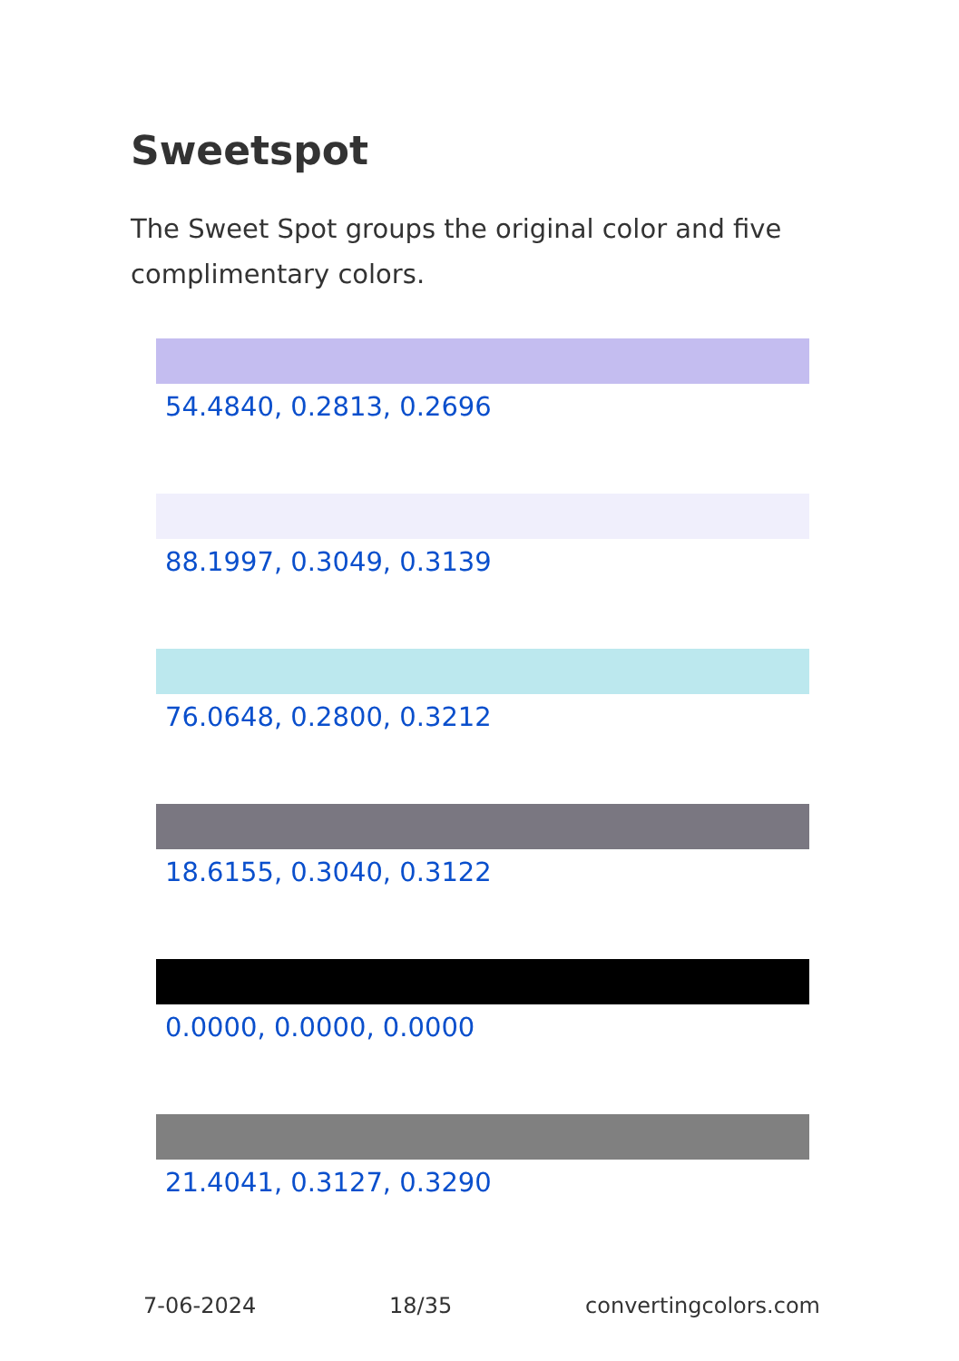Sweetspot
The Sweet Spot groups the original color and five complimentary colors.
54.4840, 0.2813, 0.2696
88.1997, 0.3049, 0.3139
76.0648, 0.2800, 0.3212
18.6155, 0.3040, 0.3122
0.0000, 0.0000, 0.0000
21.4041, 0.3127, 0.3290
7-06-2024 18/35 convertingcolors.com